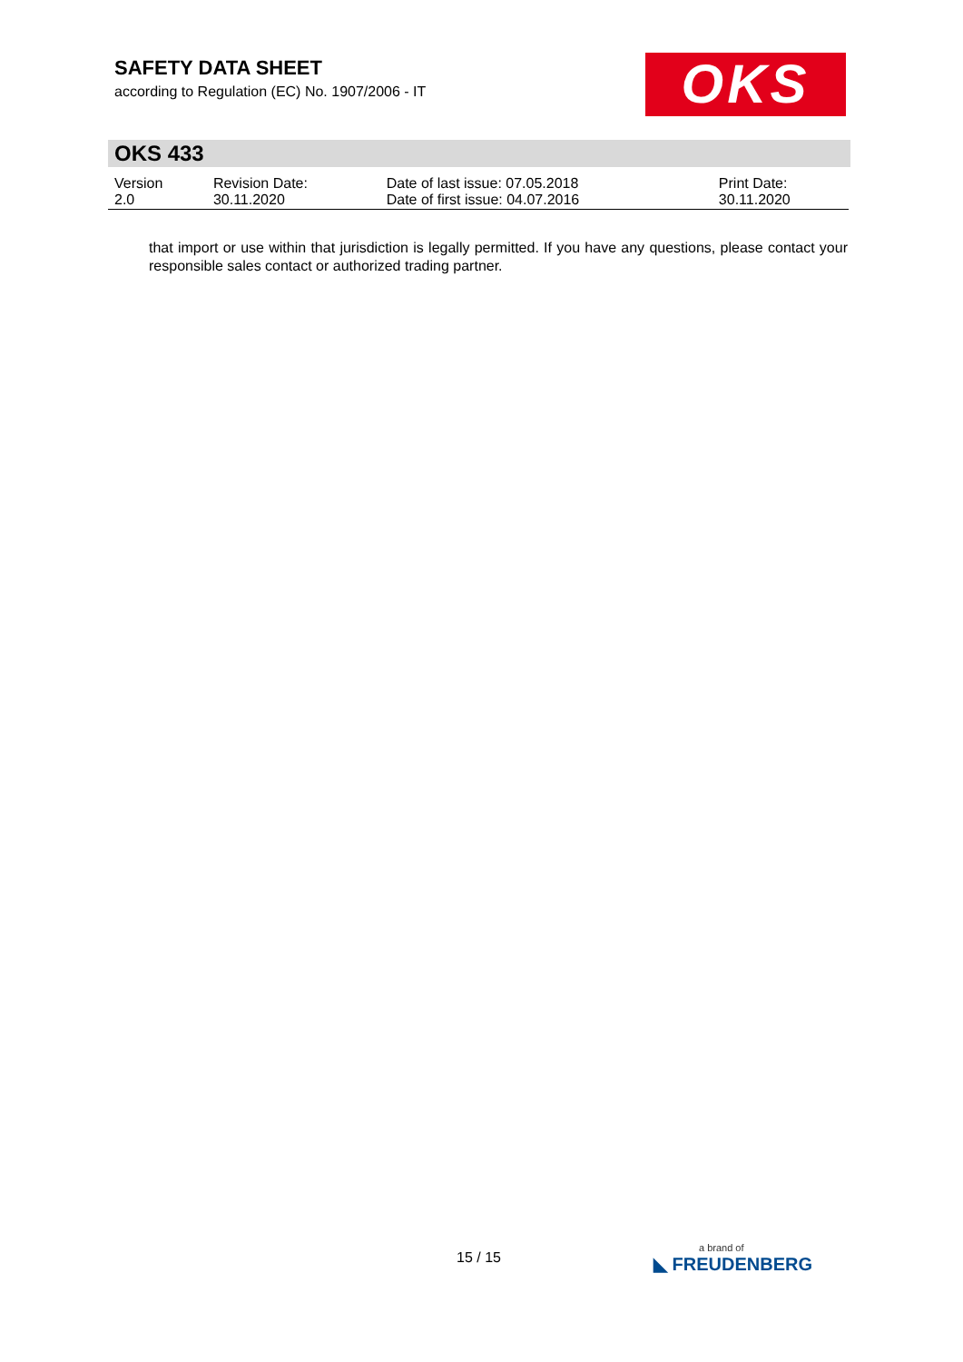SAFETY DATA SHEET
according to Regulation (EC) No. 1907/2006 - IT
OKS
OKS 433
| Version 2.0 | Revision Date: 30.11.2020 | Date of last issue: 07.05.2018 Date of first issue: 04.07.2016 | Print Date: 30.11.2020 |
that import or use within that jurisdiction is legally permitted. If you have any questions, please contact your responsible sales contact or authorized trading partner.
15 / 15 a brand of
◣ FREUDENBERG